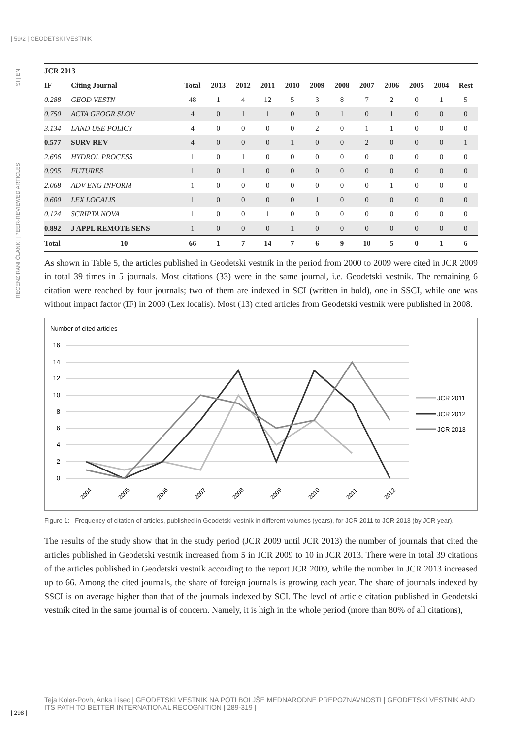| 59/2 | GEODETSKI VESTNIK
RECENZIRANI ČLANKI | PEER-REVIEWED ARTICLES SI | EN
| JCR 2013 | | | | | | | | | | | | | |
| --- | --- | --- | --- | --- | --- | --- | --- | --- | --- | --- | --- | --- | --- |
| IF | Citing Journal | Total | 2013 | 2012 | 2011 | 2010 | 2009 | 2008 | 2007 | 2006 | 2005 | 2004 | Rest |
| 0.288 | GEOD VESTN | 48 | 1 | 4 | 12 | 5 | 3 | 8 | 7 | 2 | 0 | 1 | 5 |
| 0.750 | ACTA GEOGR SLOV | 4 | 0 | 1 | 1 | 0 | 0 | 1 | 0 | 1 | 0 | 0 | 0 |
| 3.134 | LAND USE POLICY | 4 | 0 | 0 | 0 | 0 | 2 | 0 | 1 | 1 | 0 | 0 | 0 |
| 0.577 | SURV REV | 4 | 0 | 0 | 0 | 1 | 0 | 0 | 2 | 0 | 0 | 0 | 1 |
| 2.696 | HYDROL PROCESS | 1 | 0 | 1 | 0 | 0 | 0 | 0 | 0 | 0 | 0 | 0 | 0 |
| 0.995 | FUTURES | 1 | 0 | 1 | 0 | 0 | 0 | 0 | 0 | 0 | 0 | 0 | 0 |
| 2.068 | ADV ENG INFORM | 1 | 0 | 0 | 0 | 0 | 0 | 0 | 0 | 1 | 0 | 0 | 0 |
| 0.600 | LEX LOCALIS | 1 | 0 | 0 | 0 | 0 | 1 | 0 | 0 | 0 | 0 | 0 | 0 |
| 0.124 | SCRIPTA NOVA | 1 | 0 | 0 | 1 | 0 | 0 | 0 | 0 | 0 | 0 | 0 | 0 |
| 0.892 | J APPL REMOTE SENS | 1 | 0 | 0 | 0 | 1 | 0 | 0 | 0 | 0 | 0 | 0 | 0 |
| Total | 10 | 66 | 1 | 7 | 14 | 7 | 6 | 9 | 10 | 5 | 0 | 1 | 6 |
As shown in Table 5, the articles published in Geodetski vestnik in the period from 2000 to 2009 were cited in JCR 2009 in total 39 times in 5 journals. Most citations (33) were in the same journal, i.e. Geodetski vestnik. The remaining 6 citation were reached by four journals; two of them are indexed in SCI (written in bold), one in SSCI, while one was without impact factor (IF) in 2009 (Lex localis). Most (13) cited articles from Geodetski vestnik were published in 2008.
Number of cited articles
16
14
12
10
8
6
4
2
0
2004
2005
2006
2007
2008
2009
2010
2011
2012
JCR 2011
JCR 2012
JCR 2013
Figure 1: Frequency of citation of articles, published in Geodetski vestnik in different volumes (years), for JCR 2011 to JCR 2013 (by JCR year).
The results of the study show that in the study period (JCR 2009 until JCR 2013) the number of journals that cited the articles published in Geodetski vestnik increased from 5 in JCR 2009 to 10 in JCR 2013. There were in total 39 citations of the articles published in Geodetski vestnik according to the report JCR 2009, while the number in JCR 2013 increased up to 66. Among the cited journals, the share of foreign journals is growing each year. The share of journals indexed by SSCI is on average higher than that of the journals indexed by SCI. The level of article citation published in Geodetski vestnik cited in the same journal is of concern. Namely, it is high in the whole period (more than 80% of all citations),
Teja Koler-Povh, Anka Lisec | GEODETSKI VESTNIK NA POTI BOLJŠE MEDNARODNE PREPOZNAVNOSTI | GEODETSKI VESTNIK AND ITS PATH TO BETTER INTERNATIONAL RECOGNITION | 289-319 |
| 298 |